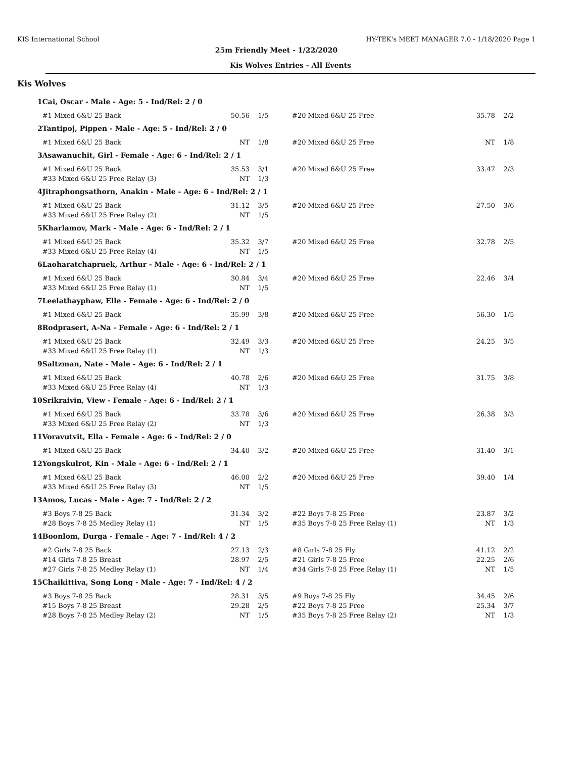KIS International School HY-TEK's MEET MANAGER 7.0 - 1/18/2020 Page 1
25m Friendly Meet - 1/22/2020
Kis Wolves Entries - All Events
Kis Wolves
| 1 | Cai, Oscar - Male - Age: 5 - Ind/Rel: 2 / 0 | | | | | |
| | #1 Mixed 6&U 25 Back | 50.56 | 1/5 | #20 Mixed 6&U 25 Free | 35.78 | 2/2 |
| 2 | Tantipoj, Pippen - Male - Age: 5 - Ind/Rel: 2 / 0 | | | | | |
| | #1 Mixed 6&U 25 Back | NT | 1/8 | #20 Mixed 6&U 25 Free | NT | 1/8 |
| 3 | Asawanuchit, Girl - Female - Age: 6 - Ind/Rel: 2 / 1 | | | | | |
| | #1 Mixed 6&U 25 Back | 35.53 | 3/1 | #20 Mixed 6&U 25 Free | 33.47 | 2/3 |
| | #33 Mixed 6&U 25 Free Relay (3) | NT | 1/3 | | | |
| 4 | Jitraphongsathorn, Anakin - Male - Age: 6 - Ind/Rel: 2 / 1 | | | | | |
| | #1 Mixed 6&U 25 Back | 31.12 | 3/5 | #20 Mixed 6&U 25 Free | 27.50 | 3/6 |
| | #33 Mixed 6&U 25 Free Relay (2) | NT | 1/5 | | | |
| 5 | Kharlamov, Mark - Male - Age: 6 - Ind/Rel: 2 / 1 | | | | | |
| | #1 Mixed 6&U 25 Back | 35.32 | 3/7 | #20 Mixed 6&U 25 Free | 32.78 | 2/5 |
| | #33 Mixed 6&U 25 Free Relay (4) | NT | 1/5 | | | |
| 6 | Laoharatchapruek, Arthur - Male - Age: 6 - Ind/Rel: 2 / 1 | | | | | |
| | #1 Mixed 6&U 25 Back | 30.84 | 3/4 | #20 Mixed 6&U 25 Free | 22.46 | 3/4 |
| | #33 Mixed 6&U 25 Free Relay (1) | NT | 1/5 | | | |
| 7 | Leelathayphaw, Elle - Female - Age: 6 - Ind/Rel: 2 / 0 | | | | | |
| | #1 Mixed 6&U 25 Back | 35.99 | 3/8 | #20 Mixed 6&U 25 Free | 56.30 | 1/5 |
| 8 | Rodprasert, A-Na - Female - Age: 6 - Ind/Rel: 2 / 1 | | | | | |
| | #1 Mixed 6&U 25 Back | 32.49 | 3/3 | #20 Mixed 6&U 25 Free | 24.25 | 3/5 |
| | #33 Mixed 6&U 25 Free Relay (1) | NT | 1/3 | | | |
| 9 | Saltzman, Nate - Male - Age: 6 - Ind/Rel: 2 / 1 | | | | | |
| | #1 Mixed 6&U 25 Back | 40.78 | 2/6 | #20 Mixed 6&U 25 Free | 31.75 | 3/8 |
| | #33 Mixed 6&U 25 Free Relay (4) | NT | 1/3 | | | |
| 10 | Srikraivin, View - Female - Age: 6 - Ind/Rel: 2 / 1 | | | | | |
| | #1 Mixed 6&U 25 Back | 33.78 | 3/6 | #20 Mixed 6&U 25 Free | 26.38 | 3/3 |
| | #33 Mixed 6&U 25 Free Relay (2) | NT | 1/3 | | | |
| 11 | Voravutvit, Ella - Female - Age: 6 - Ind/Rel: 2 / 0 | | | | | |
| | #1 Mixed 6&U 25 Back | 34.40 | 3/2 | #20 Mixed 6&U 25 Free | 31.40 | 3/1 |
| 12 | Yongskulrot, Kin - Male - Age: 6 - Ind/Rel: 2 / 1 | | | | | |
| | #1 Mixed 6&U 25 Back | 46.00 | 2/2 | #20 Mixed 6&U 25 Free | 39.40 | 1/4 |
| | #33 Mixed 6&U 25 Free Relay (3) | NT | 1/5 | | | |
| 13 | Amos, Lucas - Male - Age: 7 - Ind/Rel: 2 / 2 | | | | | |
| | #3 Boys 7-8 25 Back | 31.34 | 3/2 | #22 Boys 7-8 25 Free | 23.87 | 3/2 |
| | #28 Boys 7-8 25 Medley Relay (1) | NT | 1/5 | #35 Boys 7-8 25 Free Relay (1) | NT | 1/3 |
| 14 | Boonlom, Durga - Female - Age: 7 - Ind/Rel: 4 / 2 | | | | | |
| | #2 Girls 7-8 25 Back | 27.13 | 2/3 | #8 Girls 7-8 25 Fly | 41.12 | 2/2 |
| | #14 Girls 7-8 25 Breast | 28.97 | 2/5 | #21 Girls 7-8 25 Free | 22.25 | 2/6 |
| | #27 Girls 7-8 25 Medley Relay (1) | NT | 1/4 | #34 Girls 7-8 25 Free Relay (1) | NT | 1/5 |
| 15 | Chaikittiva, Song Long - Male - Age: 7 - Ind/Rel: 4 / 2 | | | | | |
| | #3 Boys 7-8 25 Back | 28.31 | 3/5 | #9 Boys 7-8 25 Fly | 34.45 | 2/6 |
| | #15 Boys 7-8 25 Breast | 29.28 | 2/5 | #22 Boys 7-8 25 Free | 25.34 | 3/7 |
| | #28 Boys 7-8 25 Medley Relay (2) | NT | 1/5 | #35 Boys 7-8 25 Free Relay (2) | NT | 1/3 |